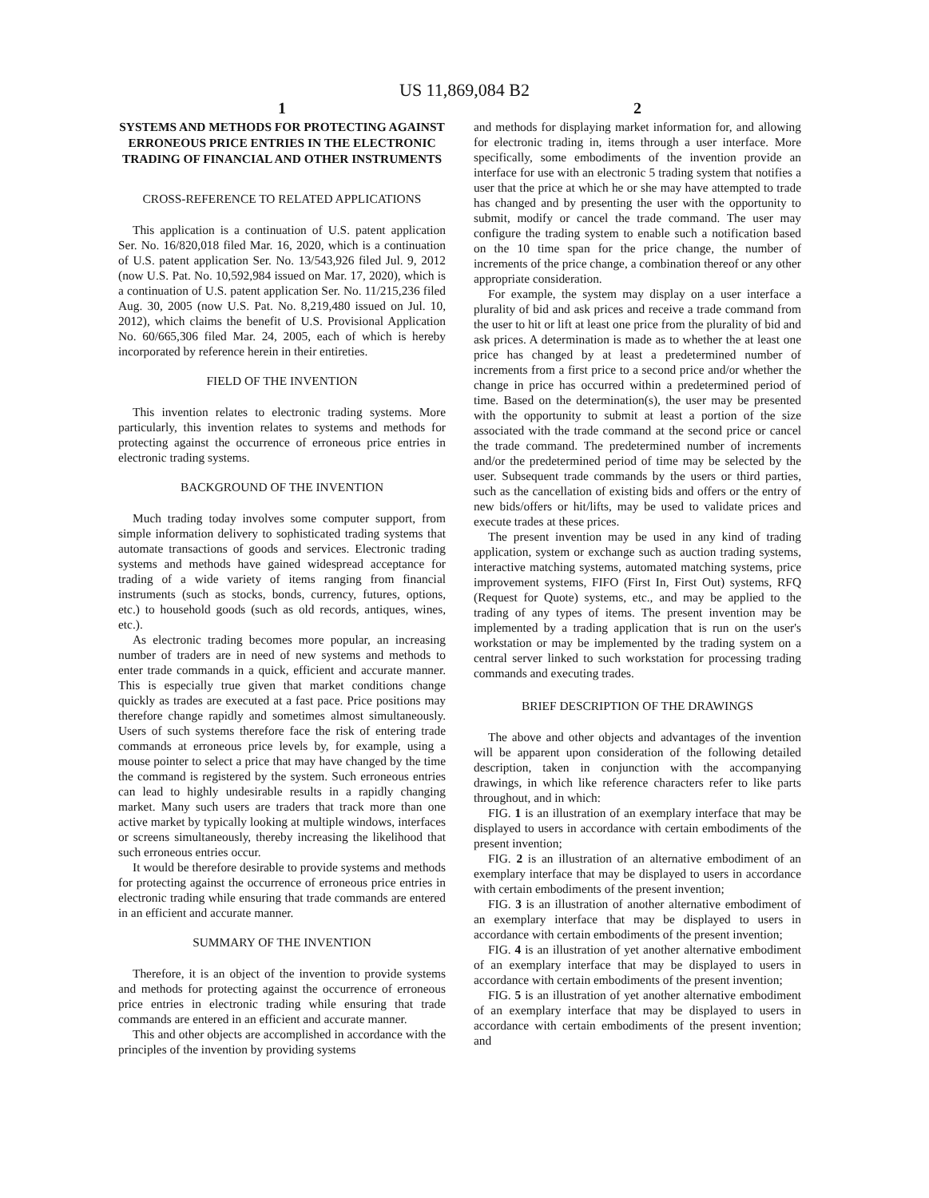US 11,869,084 B2
1
SYSTEMS AND METHODS FOR PROTECTING AGAINST ERRONEOUS PRICE ENTRIES IN THE ELECTRONIC TRADING OF FINANCIAL AND OTHER INSTRUMENTS
CROSS-REFERENCE TO RELATED APPLICATIONS
This application is a continuation of U.S. patent application Ser. No. 16/820,018 filed Mar. 16, 2020, which is a continuation of U.S. patent application Ser. No. 13/543,926 filed Jul. 9, 2012 (now U.S. Pat. No. 10,592,984 issued on Mar. 17, 2020), which is a continuation of U.S. patent application Ser. No. 11/215,236 filed Aug. 30, 2005 (now U.S. Pat. No. 8,219,480 issued on Jul. 10, 2012), which claims the benefit of U.S. Provisional Application No. 60/665,306 filed Mar. 24, 2005, each of which is hereby incorporated by reference herein in their entireties.
FIELD OF THE INVENTION
This invention relates to electronic trading systems. More particularly, this invention relates to systems and methods for protecting against the occurrence of erroneous price entries in electronic trading systems.
BACKGROUND OF THE INVENTION
Much trading today involves some computer support, from simple information delivery to sophisticated trading systems that automate transactions of goods and services. Electronic trading systems and methods have gained widespread acceptance for trading of a wide variety of items ranging from financial instruments (such as stocks, bonds, currency, futures, options, etc.) to household goods (such as old records, antiques, wines, etc.).
As electronic trading becomes more popular, an increasing number of traders are in need of new systems and methods to enter trade commands in a quick, efficient and accurate manner. This is especially true given that market conditions change quickly as trades are executed at a fast pace. Price positions may therefore change rapidly and sometimes almost simultaneously. Users of such systems therefore face the risk of entering trade commands at erroneous price levels by, for example, using a mouse pointer to select a price that may have changed by the time the command is registered by the system. Such erroneous entries can lead to highly undesirable results in a rapidly changing market. Many such users are traders that track more than one active market by typically looking at multiple windows, interfaces or screens simultaneously, thereby increasing the likelihood that such erroneous entries occur.
It would be therefore desirable to provide systems and methods for protecting against the occurrence of erroneous price entries in electronic trading while ensuring that trade commands are entered in an efficient and accurate manner.
SUMMARY OF THE INVENTION
Therefore, it is an object of the invention to provide systems and methods for protecting against the occurrence of erroneous price entries in electronic trading while ensuring that trade commands are entered in an efficient and accurate manner.
This and other objects are accomplished in accordance with the principles of the invention by providing systems
2
and methods for displaying market information for, and allowing for electronic trading in, items through a user interface. More specifically, some embodiments of the invention provide an interface for use with an electronic 5 trading system that notifies a user that the price at which he or she may have attempted to trade has changed and by presenting the user with the opportunity to submit, modify or cancel the trade command. The user may configure the trading system to enable such a notification based on the 10 time span for the price change, the number of increments of the price change, a combination thereof or any other appropriate consideration.
For example, the system may display on a user interface a plurality of bid and ask prices and receive a trade command from the user to hit or lift at least one price from the plurality of bid and ask prices. A determination is made as to whether the at least one price has changed by at least a predetermined number of increments from a first price to a second price and/or whether the change in price has occurred within a predetermined period of time. Based on the determination(s), the user may be presented with the opportunity to submit at least a portion of the size associated with the trade command at the second price or cancel the trade command. The predetermined number of increments and/or the predetermined period of time may be selected by the user. Subsequent trade commands by the users or third parties, such as the cancellation of existing bids and offers or the entry of new bids/offers or hit/lifts, may be used to validate prices and execute trades at these prices.
The present invention may be used in any kind of trading application, system or exchange such as auction trading systems, interactive matching systems, automated matching systems, price improvement systems, FIFO (First In, First Out) systems, RFQ (Request for Quote) systems, etc., and may be applied to the trading of any types of items. The present invention may be implemented by a trading application that is run on the user's workstation or may be implemented by the trading system on a central server linked to such workstation for processing trading commands and executing trades.
BRIEF DESCRIPTION OF THE DRAWINGS
The above and other objects and advantages of the invention will be apparent upon consideration of the following detailed description, taken in conjunction with the accompanying drawings, in which like reference characters refer to like parts throughout, and in which:
FIG. 1 is an illustration of an exemplary interface that may be displayed to users in accordance with certain embodiments of the present invention;
FIG. 2 is an illustration of an alternative embodiment of an exemplary interface that may be displayed to users in accordance with certain embodiments of the present invention;
FIG. 3 is an illustration of another alternative embodiment of an exemplary interface that may be displayed to users in accordance with certain embodiments of the present invention;
FIG. 4 is an illustration of yet another alternative embodiment of an exemplary interface that may be displayed to users in accordance with certain embodiments of the present invention;
FIG. 5 is an illustration of yet another alternative embodiment of an exemplary interface that may be displayed to users in accordance with certain embodiments of the present invention; and